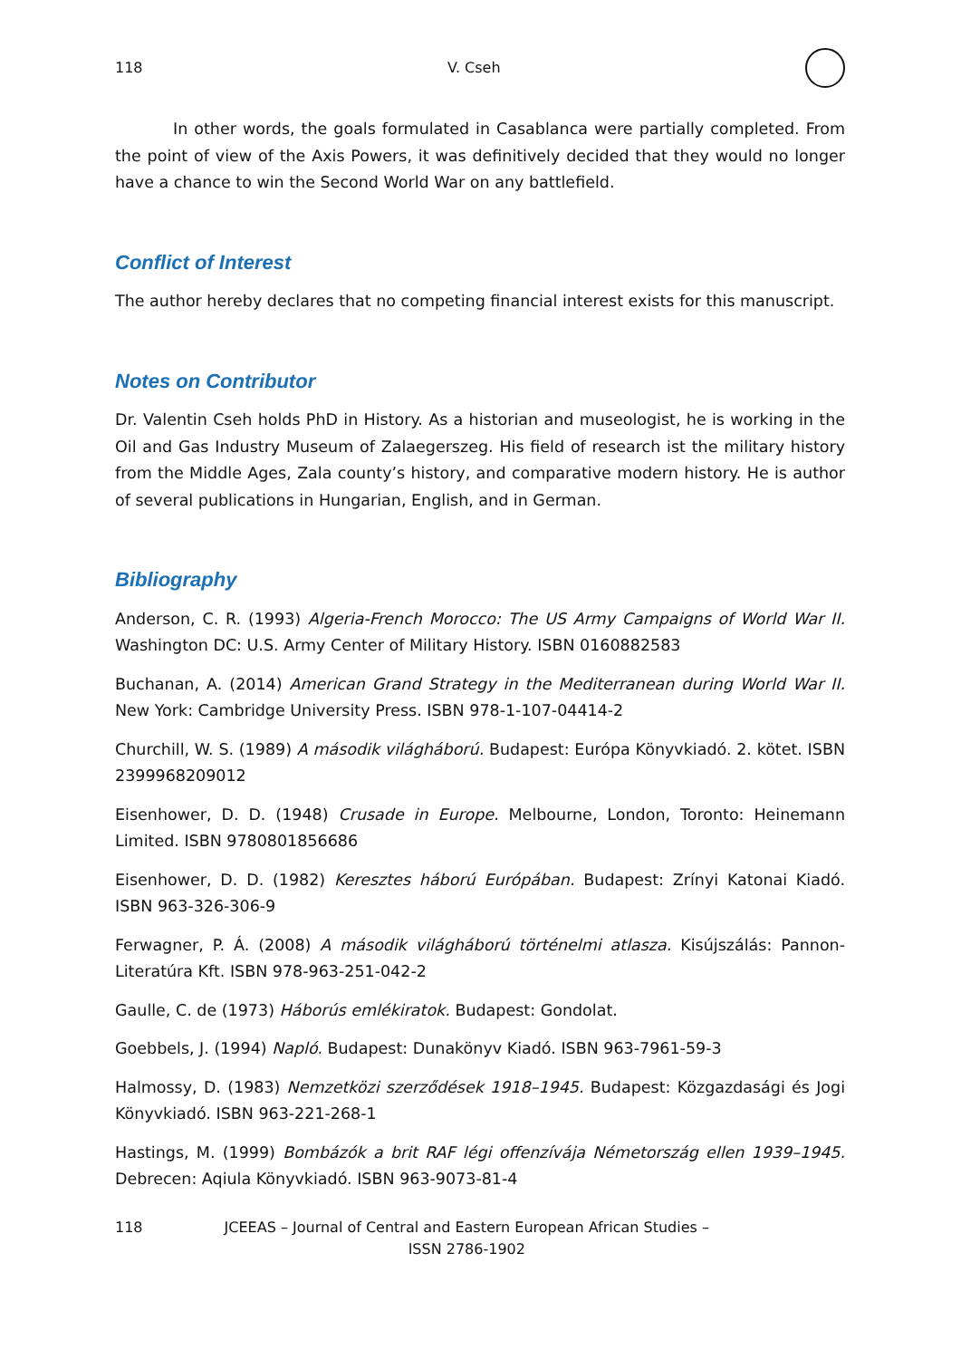118 V. Cseh
In other words, the goals formulated in Casablanca were partially completed. From the point of view of the Axis Powers, it was definitively decided that they would no longer have a chance to win the Second World War on any battlefield.
Conflict of Interest
The author hereby declares that no competing financial interest exists for this manuscript.
Notes on Contributor
Dr. Valentin Cseh holds PhD in History. As a historian and museologist, he is working in the Oil and Gas Industry Museum of Zalaegerszeg. His field of research ist the military history from the Middle Ages, Zala county’s history, and comparative modern history. He is author of several publications in Hungarian, English, and in German.
Bibliography
Anderson, C. R. (1993) Algeria-French Morocco: The US Army Campaigns of World War II. Washington DC: U.S. Army Center of Military History. ISBN 0160882583
Buchanan, A. (2014) American Grand Strategy in the Mediterranean during World War II. New York: Cambridge University Press. ISBN 978-1-107-04414-2
Churchill, W. S. (1989) A második világháború. Budapest: Európa Könyvkiadó. 2. kötet. ISBN 2399968209012
Eisenhower, D. D. (1948) Crusade in Europe. Melbourne, London, Toronto: Heinemann Limited. ISBN 9780801856686
Eisenhower, D. D. (1982) Keresztes háború Európában. Budapest: Zrínyi Katonai Kiadó. ISBN 963-326-306-9
Ferwagner, P. Á. (2008) A második világháború történelmi atlasza. Kisújszálás: Pannon-Literatúra Kft. ISBN 978-963-251-042-2
Gaulle, C. de (1973) Háborús emlékiratok. Budapest: Gondolat.
Goebbels, J. (1994) Napló. Budapest: Dunakönyv Kiadó. ISBN 963-7961-59-3
Halmossy, D. (1983) Nemzetközi szerződések 1918–1945. Budapest: Közgazdasági és Jogi Könyvkiadó. ISBN 963-221-268-1
Hastings, M. (1999) Bombázók a brit RAF légi offenzívája Németország ellen 1939–1945. Debrecen: Aqiula Könyvkiadó. ISBN 963-9073-81-4
118 JCEEAS – Journal of Central and Eastern European African Studies –
ISSN 2786-1902